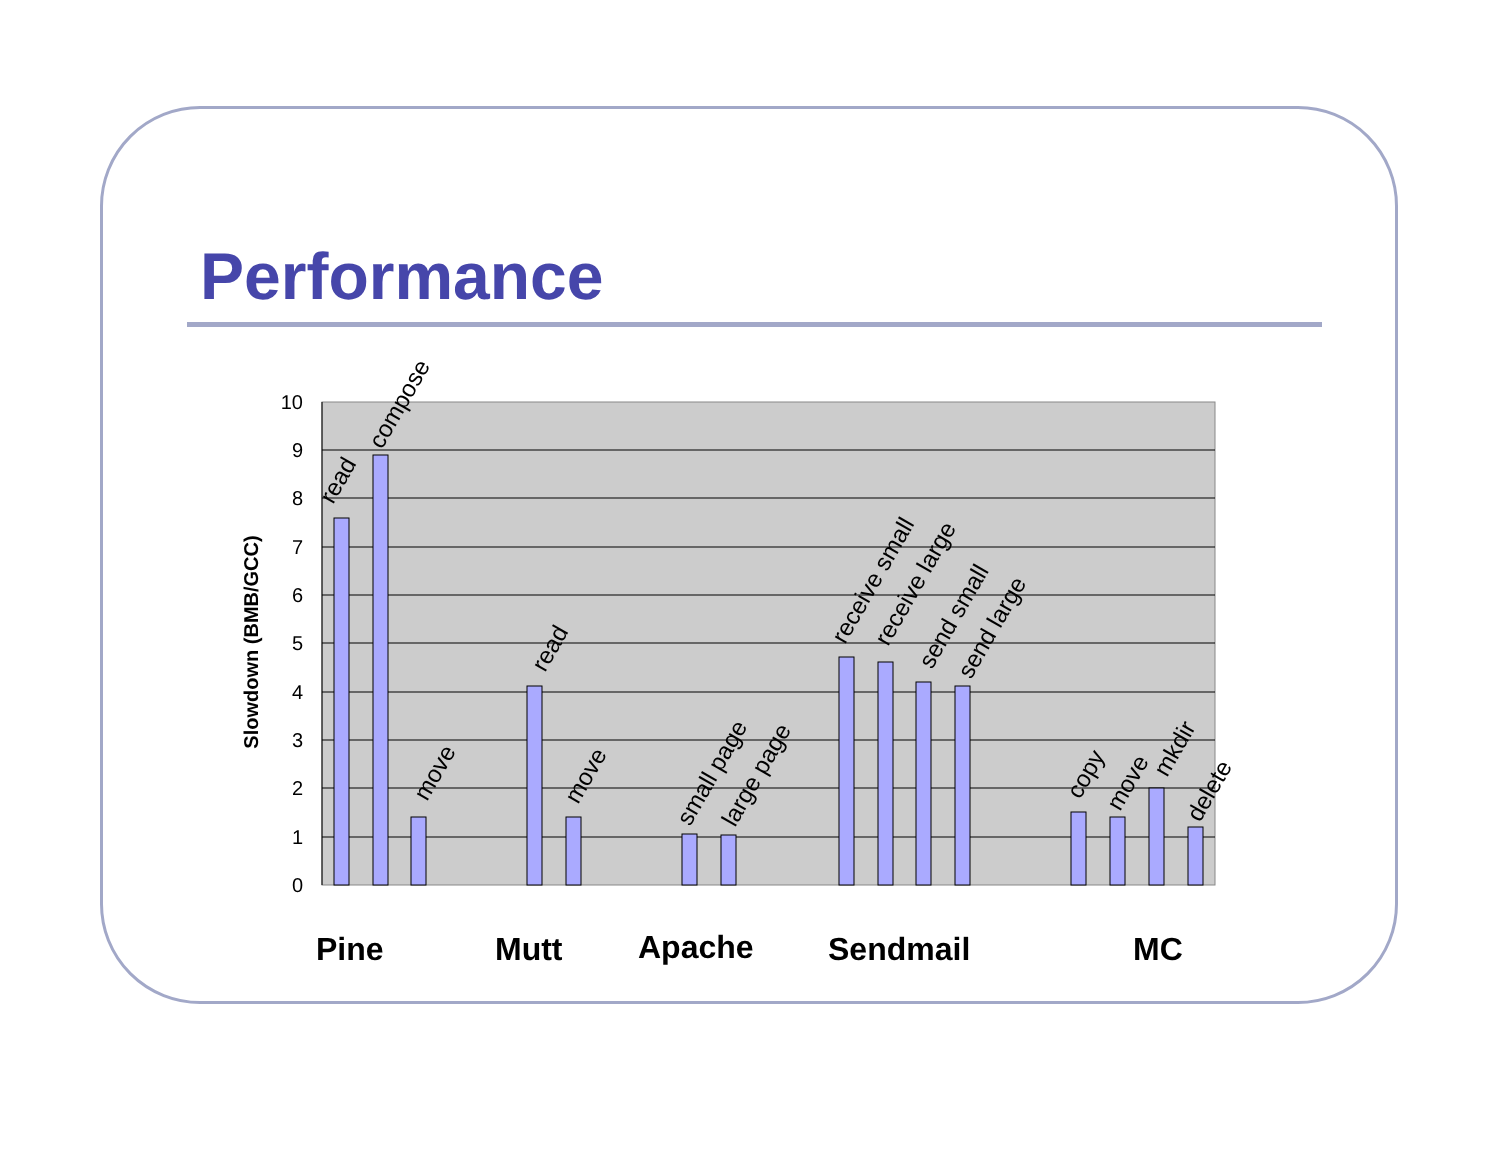Performance
10
9
8
7
6
5
4
3
2
1
0
Slowdown (BMB/GCC)
read
compose
move
read
move
small page
large page
receive small
receive large
send small
send large
copy
move
mkdir
delete
Pine
Mutt
Apache
Sendmail
MC